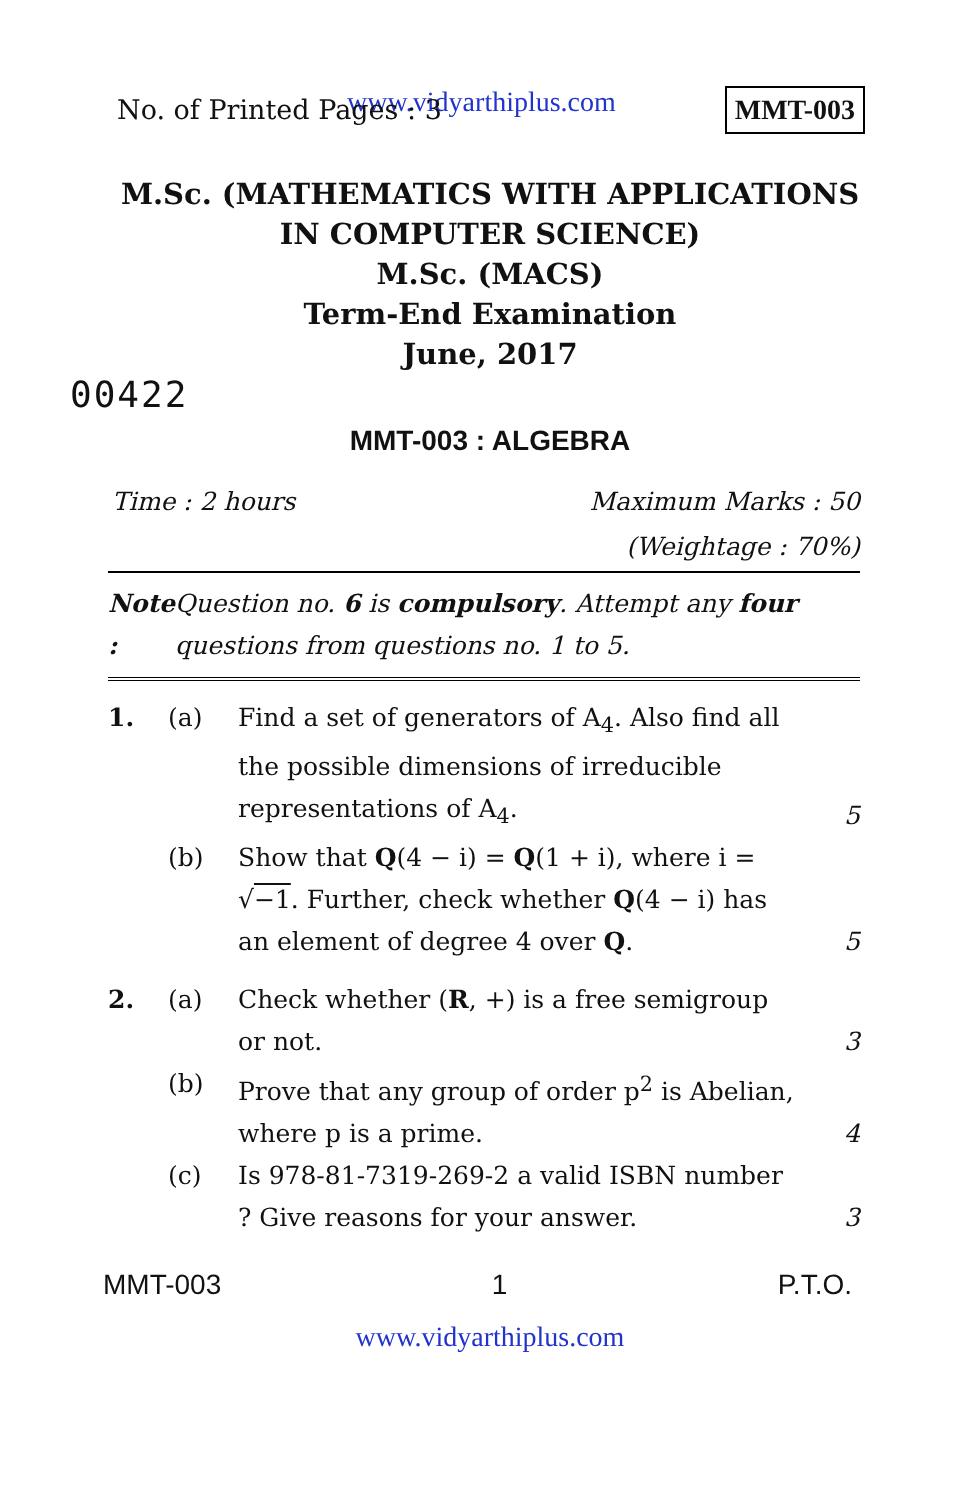www.vidyarthiplus.com
No. of Printed Pages : 3
MMT-003
M.Sc. (MATHEMATICS WITH APPLICATIONS
IN COMPUTER SCIENCE)
M.Sc. (MACS)
Term-End Examination
June, 2017
00422
MMT-003 : ALGEBRA
Time : 2 hours Maximum Marks : 50
(Weightage : 70%)
Note : Question no. 6 is compulsory. Attempt any four questions from questions no. 1 to 5.
1. (a) Find a set of generators of A<sub>4</sub>. Also find all the possible dimensions of irreducible representations of A<sub>4</sub>. 5 (b) Show that Q(4 − i) = Q(1 + i), where i = √−1. Further, check whether Q(4 − i) has an element of degree 4 over Q. 5
2. (a) Check whether (R, +) is a free semigroup or not. 3 (b) Prove that any group of order p<sup>2</sup> is Abelian, where p is a prime. 4 (c) Is 978-81-7319-269-2 a valid ISBN number ? Give reasons for your answer. 3
MMT-003 1 P.T.O.
www.vidyarthiplus.com